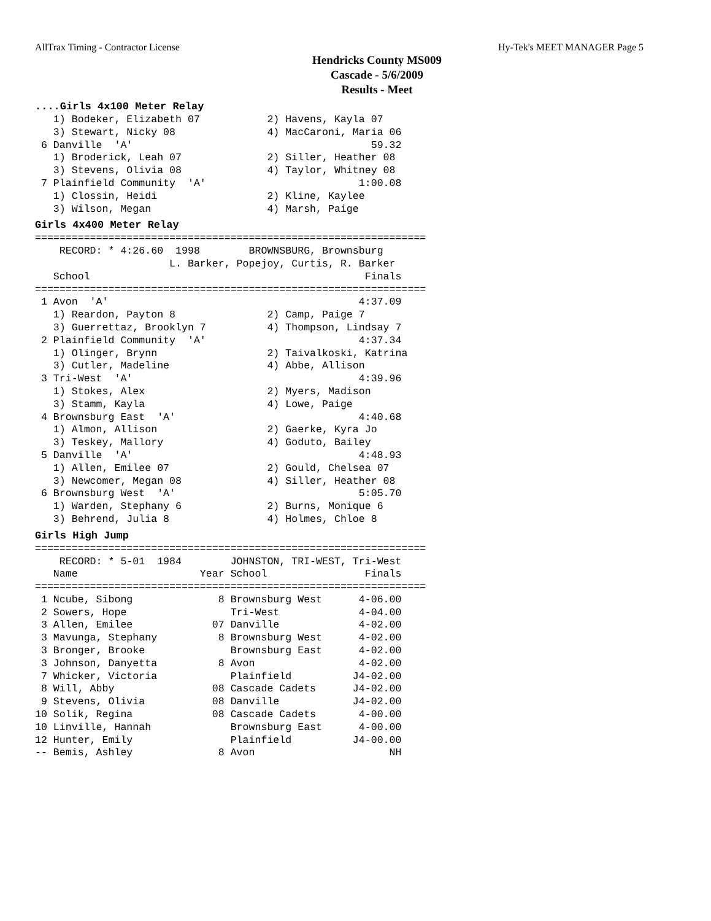AllTrax Timing - Contractor License Hy-Tek's MEET MANAGER Page 5
Hendricks County MS009
Cascade - 5/6/2009
Results - Meet
....Girls 4x100 Meter Relay
   1) Bodeker, Elizabeth 07           2) Havens, Kayla 07
   3) Stewart, Nicky 08               4) MacCaroni, Maria 06
 6 Danville  'A'                                       59.32
   1) Broderick, Leah 07              2) Siller, Heather 08
   3) Stevens, Olivia 08              4) Taylor, Whitney 08
 7 Plainfield Community  'A'                         1:00.08
   1) Clossin, Heidi                  2) Kline, Kaylee
   3) Wilson, Megan                   4) Marsh, Paige
Girls 4x400 Meter Relay
================================================================
    RECORD: * 4:26.60  1998        BROWNSBURG, Brownsburg
                      L. Barker, Popejoy, Curtis, R. Barker
   School                                             Finals
================================================================
 1 Avon  'A'                                         4:37.09
   1) Reardon, Payton 8               2) Camp, Paige 7
   3) Guerrettaz, Brooklyn 7          4) Thompson, Lindsay 7
 2 Plainfield Community  'A'                         4:37.34
   1) Olinger, Brynn                  2) Taivalkoski, Katrina
   3) Cutler, Madeline                4) Abbe, Allison
 3 Tri-West  'A'                                     4:39.96
   1) Stokes, Alex                    2) Myers, Madison
   3) Stamm, Kayla                    4) Lowe, Paige
 4 Brownsburg East  'A'                              4:40.68
   1) Almon, Allison                  2) Gaerke, Kyra Jo
   3) Teskey, Mallory                 4) Goduto, Bailey
 5 Danville  'A'                                     4:48.93
   1) Allen, Emilee 07                2) Gould, Chelsea 07
   3) Newcomer, Megan 08              4) Siller, Heather 08
 6 Brownsburg West  'A'                              5:05.70
   1) Warden, Stephany 6              2) Burns, Monique 6
   3) Behrend, Julia 8                4) Holmes, Chloe 8
Girls High Jump
================================================================
    RECORD: * 5-01  1984        JOHNSTON, TRI-WEST, Tri-West
   Name                    Year School                Finals
================================================================
 1 Ncube, Sibong              8 Brownsburg West      4-06.00
 2 Sowers, Hope                 Tri-West             4-04.00
 3 Allen, Emilee             07 Danville             4-02.00
 3 Mavunga, Stephany          8 Brownsburg West      4-02.00
 3 Bronger, Brooke              Brownsburg East      4-02.00
 3 Johnson, Danyetta          8 Avon                 4-02.00
 7 Whicker, Victoria            Plainfield          J4-02.00
 8 Will, Abby                08 Cascade Cadets      J4-02.00
 9 Stevens, Olivia           08 Danville            J4-02.00
10 Solik, Regina             08 Cascade Cadets       4-00.00
10 Linville, Hannah             Brownsburg East      4-00.00
12 Hunter, Emily                Plainfield          J4-00.00
-- Bemis, Ashley              8 Avon                      NH